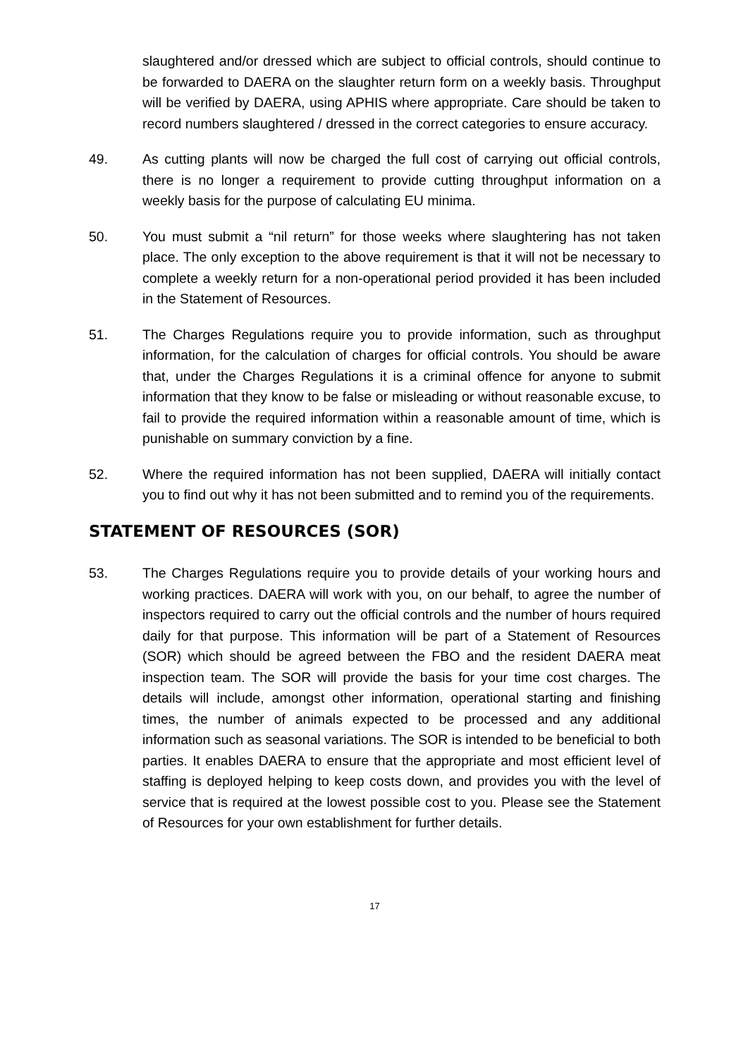slaughtered and/or dressed which are subject to official controls, should continue to be forwarded to DAERA on the slaughter return form on a weekly basis. Throughput will be verified by DAERA, using APHIS where appropriate. Care should be taken to record numbers slaughtered / dressed in the correct categories to ensure accuracy.
49. As cutting plants will now be charged the full cost of carrying out official controls, there is no longer a requirement to provide cutting throughput information on a weekly basis for the purpose of calculating EU minima.
50. You must submit a “nil return” for those weeks where slaughtering has not taken place. The only exception to the above requirement is that it will not be necessary to complete a weekly return for a non-operational period provided it has been included in the Statement of Resources.
51. The Charges Regulations require you to provide information, such as throughput information, for the calculation of charges for official controls. You should be aware that, under the Charges Regulations it is a criminal offence for anyone to submit information that they know to be false or misleading or without reasonable excuse, to fail to provide the required information within a reasonable amount of time, which is punishable on summary conviction by a fine.
52. Where the required information has not been supplied, DAERA will initially contact you to find out why it has not been submitted and to remind you of the requirements.
STATEMENT OF RESOURCES (SOR)
53. The Charges Regulations require you to provide details of your working hours and working practices. DAERA will work with you, on our behalf, to agree the number of inspectors required to carry out the official controls and the number of hours required daily for that purpose. This information will be part of a Statement of Resources (SOR) which should be agreed between the FBO and the resident DAERA meat inspection team. The SOR will provide the basis for your time cost charges. The details will include, amongst other information, operational starting and finishing times, the number of animals expected to be processed and any additional information such as seasonal variations. The SOR is intended to be beneficial to both parties. It enables DAERA to ensure that the appropriate and most efficient level of staffing is deployed helping to keep costs down, and provides you with the level of service that is required at the lowest possible cost to you. Please see the Statement of Resources for your own establishment for further details.
17